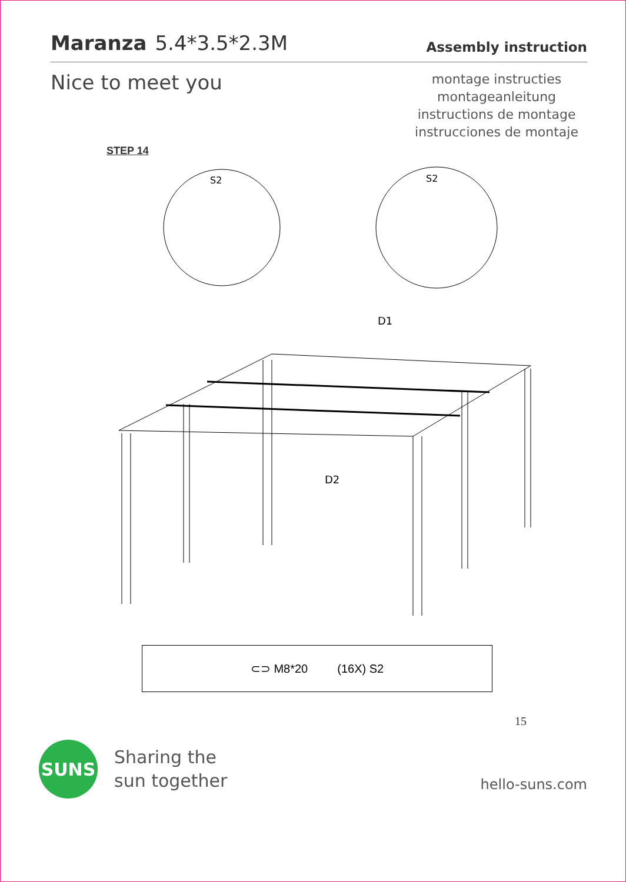Maranza 5.4*3.5*2.3M
Assembly instruction
Nice to meet you
montage instructies
montageanleitung
instructions de montage
instrucciones de montaje
STEP 14
S2
S2
D1
D2
⊂⊃ M8*20 (16X) S2
15
SUNS
Sharing the
sun together
hello-suns.com